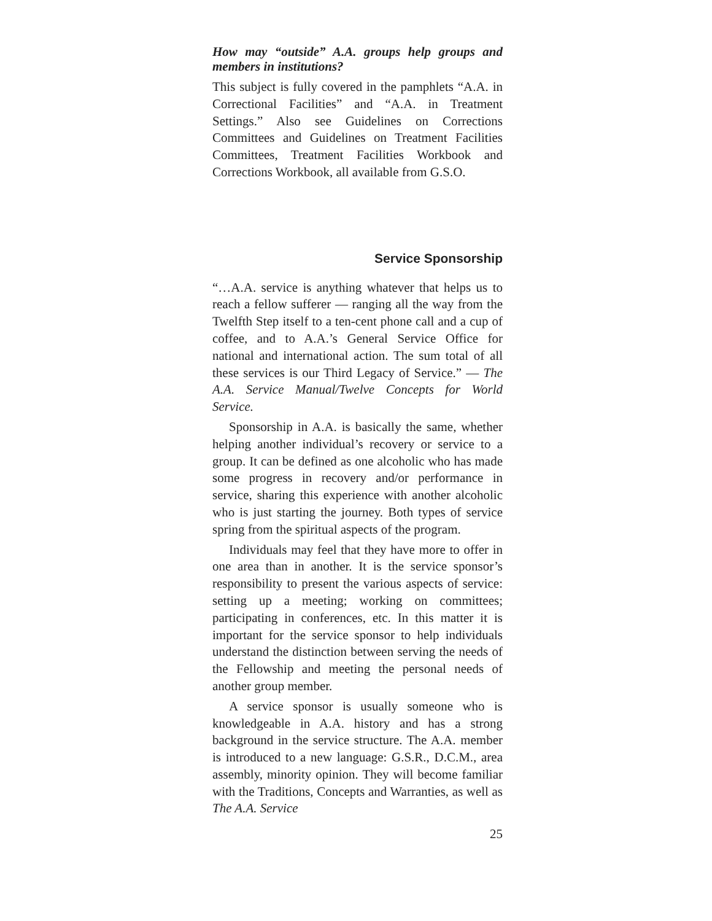How may “outside” A.A. groups help groups and members in institutions?
This subject is fully covered in the pamphlets “A.A. in Correctional Facilities” and “A.A. in Treatment Settings.” Also see Guidelines on Corrections Committees and Guidelines on Treatment Facilities Committees, Treatment Facilities Workbook and Corrections Workbook, all available from G.S.O.
Service Sponsorship
“…A.A. service is anything whatever that helps us to reach a fellow sufferer — ranging all the way from the Twelfth Step itself to a ten-cent phone call and a cup of coffee, and to A.A.’s General Service Office for national and international action. The sum total of all these services is our Third Legacy of Service.” — The A.A. Service Manual/Twelve Concepts for World Service.
Sponsorship in A.A. is basically the same, whether helping another individual’s recovery or service to a group. It can be defined as one alcoholic who has made some progress in recovery and/or performance in service, sharing this experience with another alcoholic who is just starting the journey. Both types of service spring from the spiritual aspects of the program.
Individuals may feel that they have more to offer in one area than in another. It is the service sponsor’s responsibility to present the various aspects of service: setting up a meeting; working on committees; participating in conferences, etc. In this matter it is important for the service sponsor to help individuals understand the distinction between serving the needs of the Fellowship and meeting the personal needs of another group member.
A service sponsor is usually someone who is knowledgeable in A.A. history and has a strong background in the service structure. The A.A. member is introduced to a new language: G.S.R., D.C.M., area assembly, minority opinion. They will become familiar with the Traditions, Concepts and Warranties, as well as The A.A. Service
25